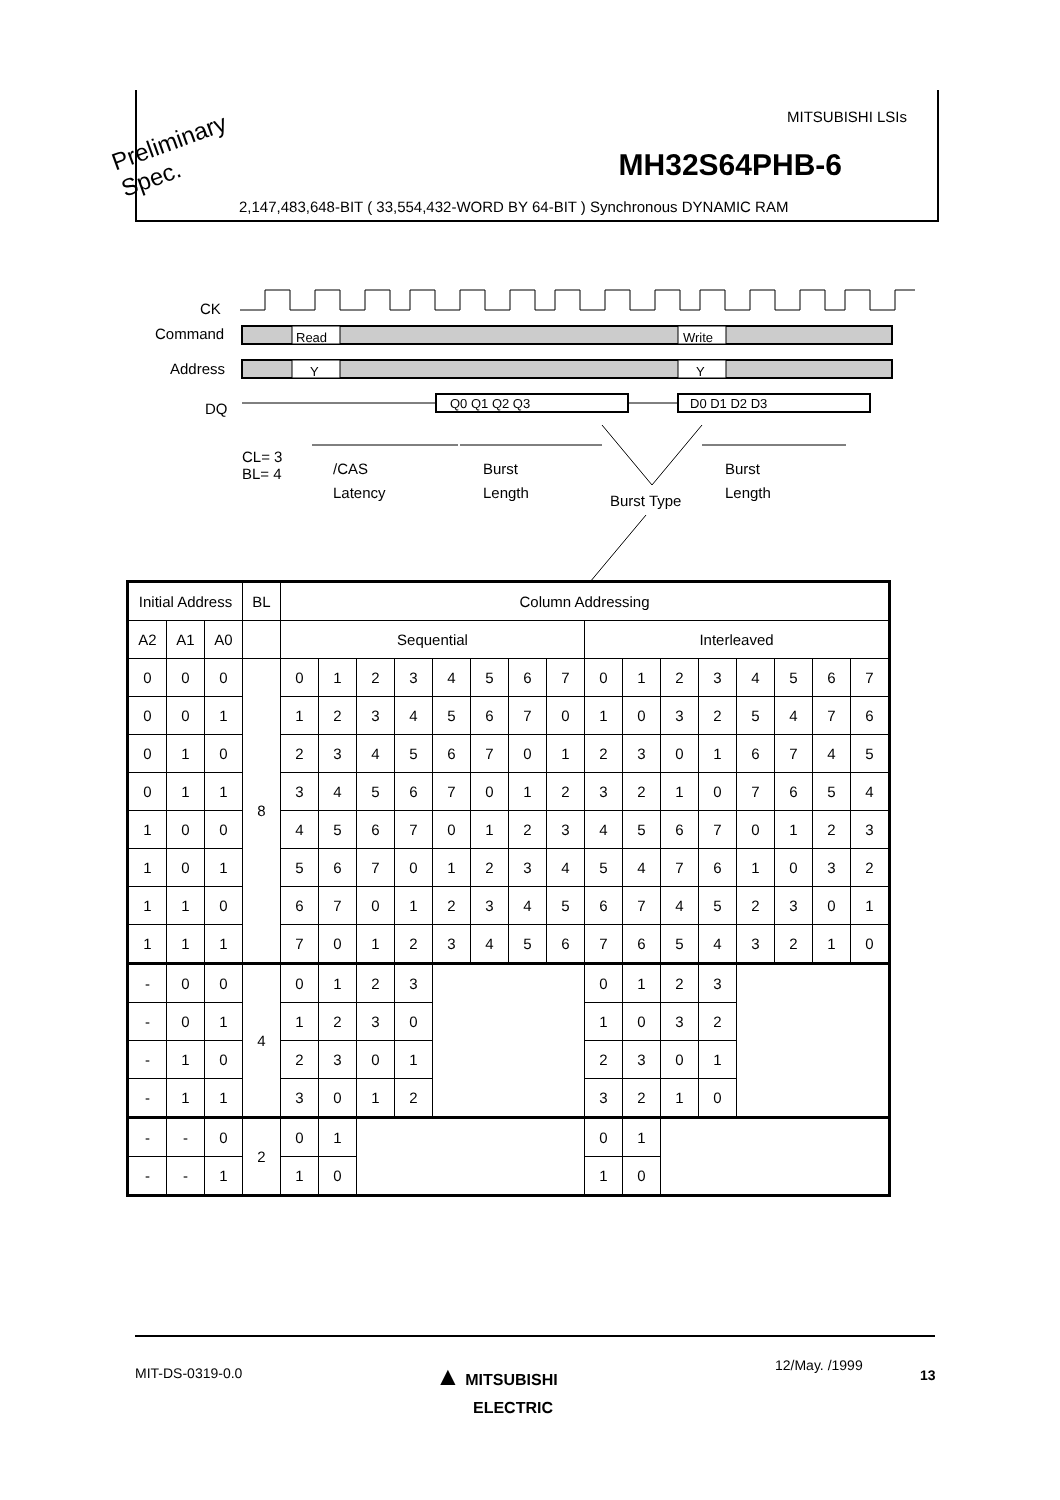MITSUBISHI LSIs
MH32S64PHB-6
2,147,483,648-BIT ( 33,554,432-WORD BY 64-BIT ) Synchronous DYNAMIC RAM
Preliminary
Spec.
CK
Command
Address
DQ
Read Write
Y Y
Q0 Q1 Q2 Q3 D0 D1 D2 D3
CL= 3
BL= 4
/CAS
Latency
Burst
Length
Burst Type
Burst
Length
| Initial Address | | | BL | Column Addressing | | | | | | | | | | | | | | | |
| --- | --- | --- | --- | --- | --- | --- | --- | --- | --- | --- | --- | --- | --- | --- | --- | --- | --- | --- | --- |
| A2 | A1 | A0 | | Sequential | | | | | | | | Interleaved | | | | | | | |
| 0 | 0 | 0 | 8 | 0 | 1 | 2 | 3 | 4 | 5 | 6 | 7 | 0 | 1 | 2 | 3 | 4 | 5 | 6 | 7 |
| 0 | 0 | 1 | | 1 | 2 | 3 | 4 | 5 | 6 | 7 | 0 | 1 | 0 | 3 | 2 | 5 | 4 | 7 | 6 |
| 0 | 1 | 0 | | 2 | 3 | 4 | 5 | 6 | 7 | 0 | 1 | 2 | 3 | 0 | 1 | 6 | 7 | 4 | 5 |
| 0 | 1 | 1 | | 3 | 4 | 5 | 6 | 7 | 0 | 1 | 2 | 3 | 2 | 1 | 0 | 7 | 6 | 5 | 4 |
| 1 | 0 | 0 | | 4 | 5 | 6 | 7 | 0 | 1 | 2 | 3 | 4 | 5 | 6 | 7 | 0 | 1 | 2 | 3 |
| 1 | 0 | 1 | | 5 | 6 | 7 | 0 | 1 | 2 | 3 | 4 | 5 | 4 | 7 | 6 | 1 | 0 | 3 | 2 |
| 1 | 1 | 0 | | 6 | 7 | 0 | 1 | 2 | 3 | 4 | 5 | 6 | 7 | 4 | 5 | 2 | 3 | 0 | 1 |
| 1 | 1 | 1 | | 7 | 0 | 1 | 2 | 3 | 4 | 5 | 6 | 7 | 6 | 5 | 4 | 3 | 2 | 1 | 0 |
| - | 0 | 0 | 4 | 0 | 1 | 2 | 3 | | | | | 0 | 1 | 2 | 3 | | | | |
| - | 0 | 1 | | 1 | 2 | 3 | 0 | | | | | 1 | 0 | 3 | 2 | | | | |
| - | 1 | 0 | | 2 | 3 | 0 | 1 | | | | | 2 | 3 | 0 | 1 | | | | |
| - | 1 | 1 | | 3 | 0 | 1 | 2 | | | | | 3 | 2 | 1 | 0 | | | | |
| - | - | 0 | 2 | 0 | 1 | | | | | | | 0 | 1 | | | | | | |
| - | - | 1 | | 1 | 0 | | | | | | | 1 | 0 | | | | | | |
MIT-DS-0319-0.0
▲ MITSUBISHI
ELECTRIC
12/May. /1999
13